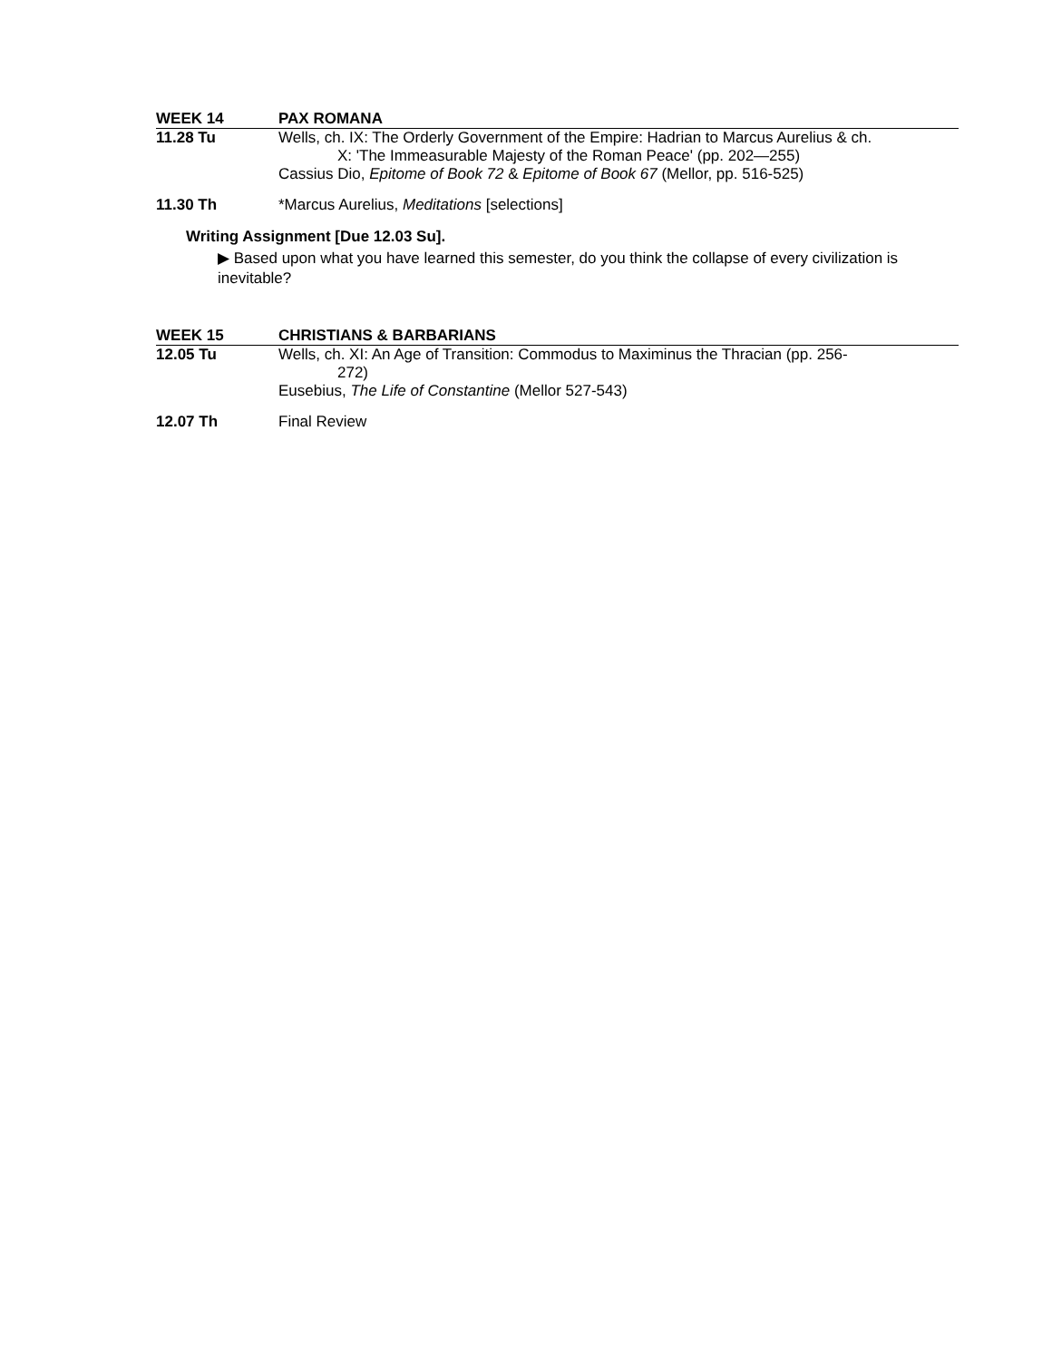WEEK 14 PAX ROMANA
11.28 Tu Wells, ch. IX: The Orderly Government of the Empire: Hadrian to Marcus Aurelius & ch.
X: 'The Immeasurable Majesty of the Roman Peace' (pp. 202—255)
Cassius Dio, Epitome of Book 72 & Epitome of Book 67 (Mellor, pp. 516-525)
11.30 Th *Marcus Aurelius, Meditations [selections]
Writing Assignment [Due 12.03 Su].
▶ Based upon what you have learned this semester, do you think the collapse of every civilization is inevitable?
WEEK 15 CHRISTIANS & BARBARIANS
12.05 Tu Wells, ch. XI: An Age of Transition: Commodus to Maximinus the Thracian (pp. 256-
272)
Eusebius, The Life of Constantine (Mellor 527-543)
12.07 Th Final Review